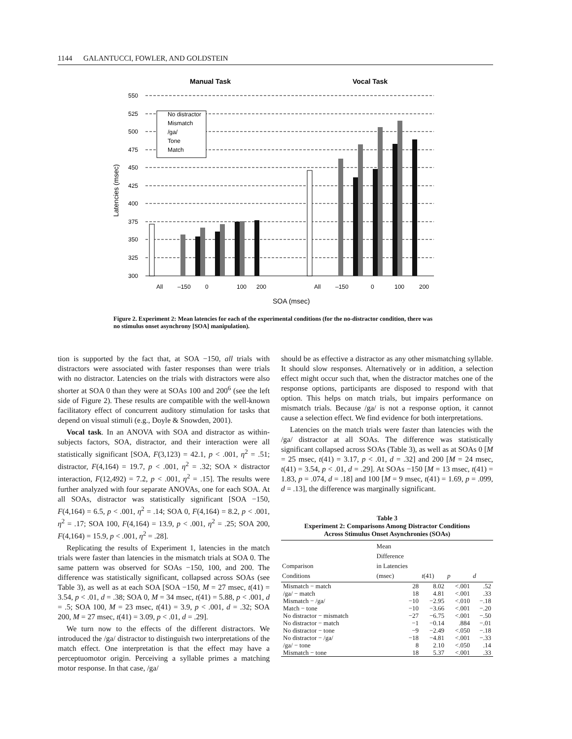1144 GALANTUCCI, FOWLER, AND GOLDSTEIN
Manual Task
Vocal Task
550
525
500
475
450
425
400
375
350
325
300
Latencies (msec)
No distractor
Mismatch
/ga/
Tone
Match
All
–150
0
100
200
All
–150
0
100
200
SOA (msec)
Figure 2. Experiment 2: Mean latencies for each of the experimental conditions (for the no-distractor condition, there was no stimulus onset asynchrony [SOA] manipulation).
tion is supported by the fact that, at SOA −150, all trials with distractors were associated with faster responses than were trials with no distractor. Latencies on the trials with distractors were also shorter at SOA 0 than they were at SOAs 100 and 200<sup>6</sup> (see the left side of Figure 2). These results are compatible with the well-known facilitatory effect of concurrent auditory stimulation for tasks that depend on visual stimuli (e.g., Doyle & Snowden, 2001).
Vocal task. In an ANOVA with SOA and distractor as within-subjects factors, SOA, distractor, and their interaction were all statistically significant [SOA, F(3,123) = 42.1, p < .001, η<sup>2</sup> = .51; distractor, F(4,164) = 19.7, p < .001, η<sup>2</sup> = .32; SOA × distractor interaction, F(12,492) = 7.2, p < .001, η<sup>2</sup> = .15]. The results were further analyzed with four separate ANOVAs, one for each SOA. At all SOAs, distractor was statistically significant [SOA −150, F(4,164) = 6.5, p < .001, η<sup>2</sup> = .14; SOA 0, F(4,164) = 8.2, p < .001, η<sup>2</sup> = .17; SOA 100, F(4,164) = 13.9, p < .001, η<sup>2</sup> = .25; SOA 200, F(4,164) = 15.9, p < .001, η<sup>2</sup> = .28].
Replicating the results of Experiment 1, latencies in the match trials were faster than latencies in the mismatch trials at SOA 0. The same pattern was observed for SOAs −150, 100, and 200. The difference was statistically significant, collapsed across SOAs (see Table 3), as well as at each SOA [SOA −150, M = 27 msec, t(41) = 3.54, p < .01, d = .38; SOA 0, M = 34 msec, t(41) = 5.88, p < .001, d = .5; SOA 100, M = 23 msec, t(41) = 3.9, p < .001, d = .32; SOA 200, M = 27 msec, t(41) = 3.09, p < .01, d = .29].
We turn now to the effects of the different distractors. We introduced the /ga/ distractor to distinguish two interpretations of the match effect. One interpretation is that the effect may have a perceptuomotor origin. Perceiving a syllable primes a matching motor response. In that case, /ga/
should be as effective a distractor as any other mismatching syllable. It should slow responses. Alternatively or in addition, a selection effect might occur such that, when the distractor matches one of the response options, participants are disposed to respond with that option. This helps on match trials, but impairs performance on mismatch trials. Because /ga/ is not a response option, it cannot cause a selection effect. We find evidence for both interpretations.
Latencies on the match trials were faster than latencies with the /ga/ distractor at all SOAs. The difference was statistically significant collapsed across SOAs (Table 3), as well as at SOAs 0 [M = 25 msec, t(41) = 3.17, p < .01, d = .32] and 200 [M = 24 msec, t(41) = 3.54, p < .01, d = .29]. At SOAs −150 [M = 13 msec, t(41) = 1.83, p = .074, d = .18] and 100 [M = 9 msec, t(41) = 1.69, p = .099, d = .13], the difference was marginally significant.
Table 3
Experiment 2: Comparisons Among Distractor Conditions
Across Stimulus Onset Asynchronies (SOAs)
| Comparison Conditions | Mean Difference in Latencies (msec) | t (41) | p | d |
| --- | --- | --- | --- | --- |
| Mismatch − match | 28 | 8.02 | <.001 | .52 |
| /ga/ − match | 18 | 4.81 | <.001 | .33 |
| Mismatch − /ga/ | −10 | −2.95 | <.010 | −.18 |
| Match − tone | −10 | −3.66 | <.001 | −.20 |
| No distractor − mismatch | −27 | −6.75 | <.001 | −.50 |
| No distractor − match | −1 | −0.14 | .884 | −.01 |
| No distractor − tone | −9 | −2.49 | <.050 | −.18 |
| No distractor − /ga/ | −18 | −4.81 | <.001 | −.33 |
| /ga/ − tone | 8 | 2.10 | <.050 | .14 |
| Mismatch − tone | 18 | 5.37 | <.001 | .33 |